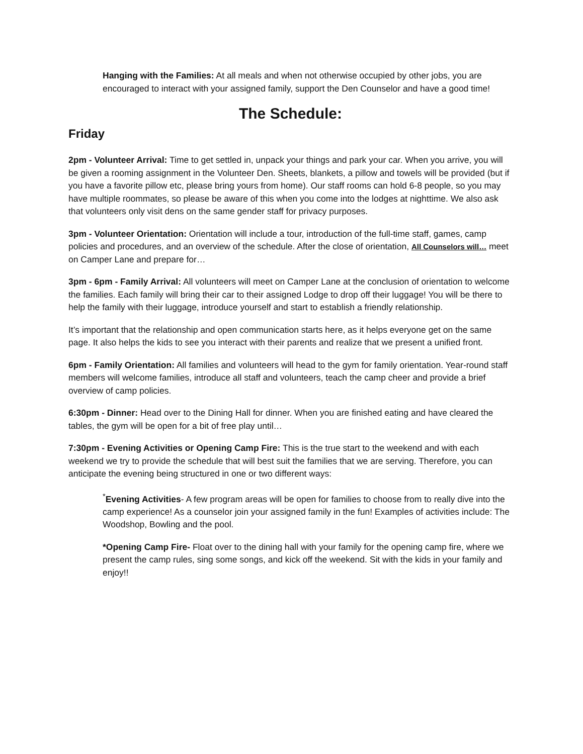Hanging with the Families: At all meals and when not otherwise occupied by other jobs, you are encouraged to interact with your assigned family, support the Den Counselor and have a good time!
The Schedule:
Friday
2pm - Volunteer Arrival: Time to get settled in, unpack your things and park your car. When you arrive, you will be given a rooming assignment in the Volunteer Den. Sheets, blankets, a pillow and towels will be provided (but if you have a favorite pillow etc, please bring yours from home). Our staff rooms can hold 6-8 people, so you may have multiple roommates, so please be aware of this when you come into the lodges at nighttime. We also ask that volunteers only visit dens on the same gender staff for privacy purposes.
3pm - Volunteer Orientation: Orientation will include a tour, introduction of the full-time staff, games, camp policies and procedures, and an overview of the schedule. After the close of orientation, All Counselors will… meet on Camper Lane and prepare for…
3pm - 6pm - Family Arrival: All volunteers will meet on Camper Lane at the conclusion of orientation to welcome the families. Each family will bring their car to their assigned Lodge to drop off their luggage! You will be there to help the family with their luggage, introduce yourself and start to establish a friendly relationship.
It’s important that the relationship and open communication starts here, as it helps everyone get on the same page. It also helps the kids to see you interact with their parents and realize that we present a unified front.
6pm - Family Orientation: All families and volunteers will head to the gym for family orientation. Year-round staff members will welcome families, introduce all staff and volunteers, teach the camp cheer and provide a brief overview of camp policies.
6:30pm - Dinner: Head over to the Dining Hall for dinner. When you are finished eating and have cleared the tables, the gym will be open for a bit of free play until…
7:30pm - Evening Activities or Opening Camp Fire: This is the true start to the weekend and with each weekend we try to provide the schedule that will best suit the families that we are serving. Therefore, you can anticipate the evening being structured in one or two different ways:
<sup>*</sup> Evening Activities- A few program areas will be open for families to choose from to really dive into the camp experience! As a counselor join your assigned family in the fun! Examples of activities include: The Woodshop, Bowling and the pool.
*Opening Camp Fire- Float over to the dining hall with your family for the opening camp fire, where we present the camp rules, sing some songs, and kick off the weekend. Sit with the kids in your family and enjoy!!